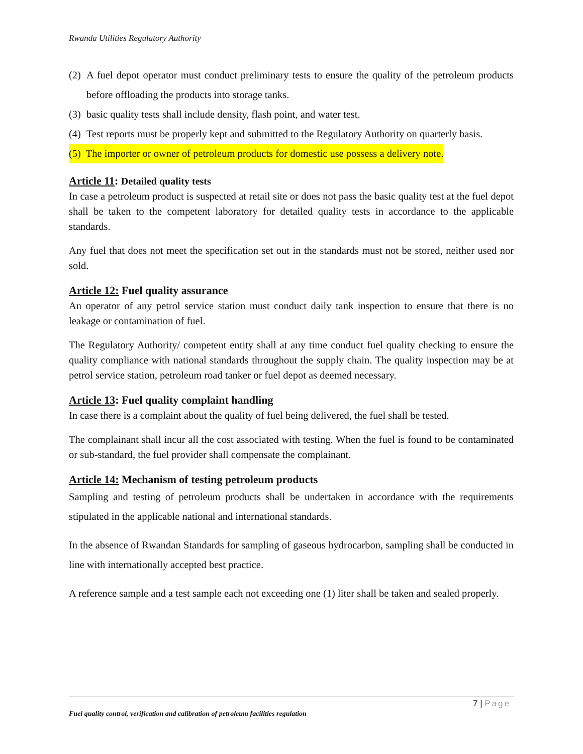Rwanda Utilities Regulatory Authority
(2) A fuel depot operator must conduct preliminary tests to ensure the quality of the petroleum products before offloading the products into storage tanks.
(3) basic quality tests shall include density, flash point, and water test.
(4) Test reports must be properly kept and submitted to the Regulatory Authority on quarterly basis.
(5) The importer or owner of petroleum products for domestic use possess a delivery note.
Article 11: Detailed quality tests
In case a petroleum product is suspected at retail site or does not pass the basic quality test at the fuel depot shall be taken to the competent laboratory for detailed quality tests in accordance to the applicable standards.
Any fuel that does not meet the specification set out in the standards must not be stored, neither used nor sold.
Article 12: Fuel quality assurance
An operator of any petrol service station must conduct daily tank inspection to ensure that there is no leakage or contamination of fuel.
The Regulatory Authority/ competent entity shall at any time conduct fuel quality checking to ensure the quality compliance with national standards throughout the supply chain. The quality inspection may be at petrol service station, petroleum road tanker or fuel depot as deemed necessary.
Article 13: Fuel quality complaint handling
In case there is a complaint about the quality of fuel being delivered, the fuel shall be tested.
The complainant shall incur all the cost associated with testing. When the fuel is found to be contaminated or sub-standard, the fuel provider shall compensate the complainant.
Article 14: Mechanism of testing petroleum products
Sampling and testing of petroleum products shall be undertaken in accordance with the requirements stipulated in the applicable national and international standards.
In the absence of Rwandan Standards for sampling of gaseous hydrocarbon, sampling shall be conducted in line with internationally accepted best practice.
A reference sample and a test sample each not exceeding one (1) liter shall be taken and sealed properly.
7 | Page
Fuel quality control, verification and calibration of petroleum facilities regulation